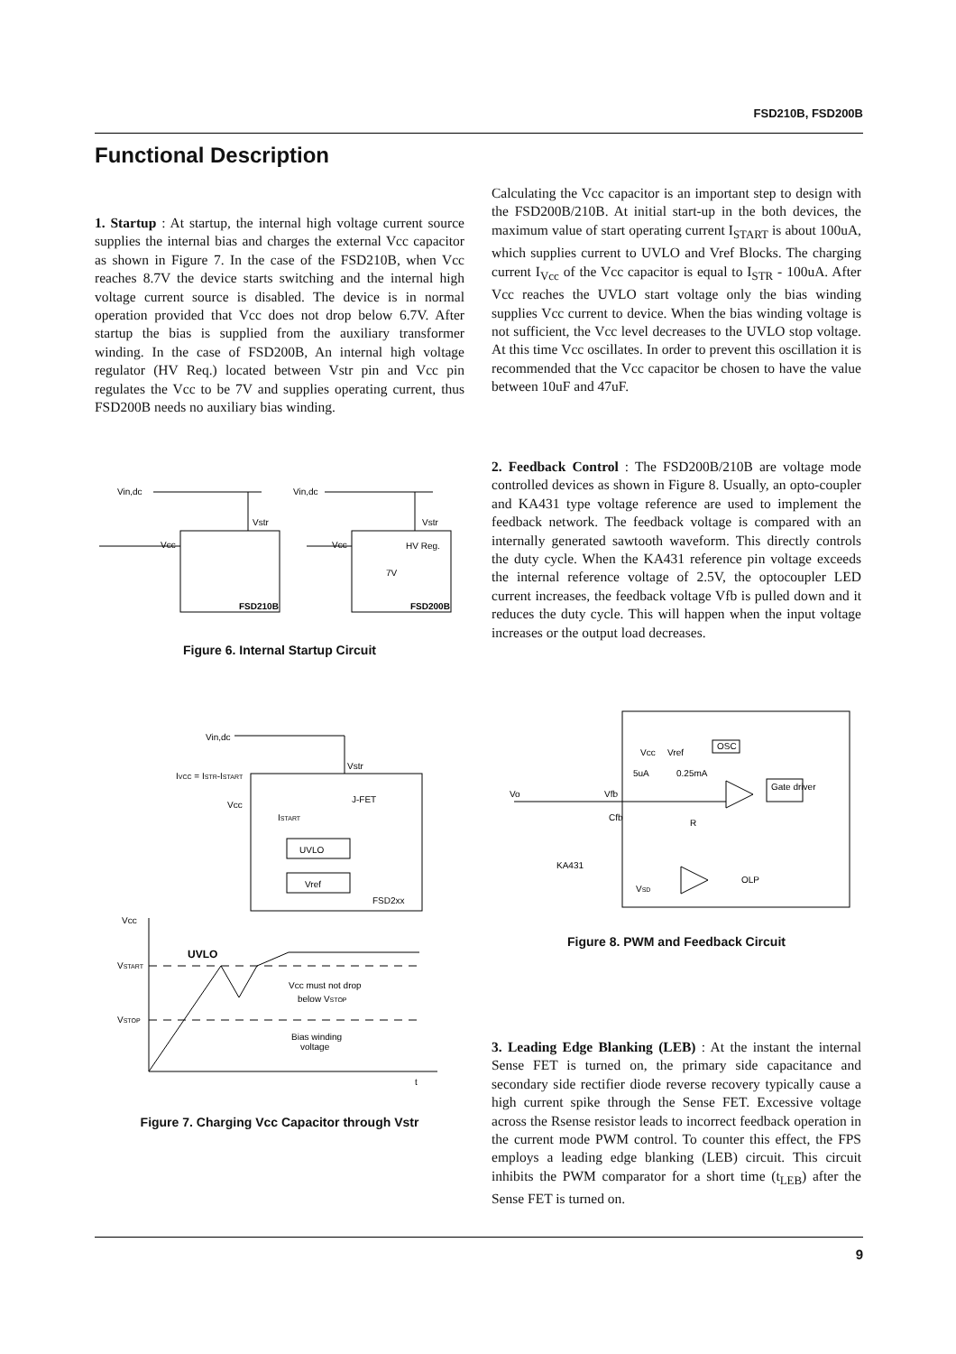FSD210B, FSD200B
Functional Description
1. Startup : At startup, the internal high voltage current source supplies the internal bias and charges the external Vcc capacitor as shown in Figure 7. In the case of the FSD210B, when Vcc reaches 8.7V the device starts switching and the internal high voltage current source is disabled. The device is in normal operation provided that Vcc does not drop below 6.7V. After startup the bias is supplied from the auxiliary transformer winding. In the case of FSD200B, An internal high voltage regulator (HV Req.) located between Vstr pin and Vcc pin regulates the Vcc to be 7V and supplies operating current, thus FSD200B needs no auxiliary bias winding.
Calculating the Vcc capacitor is an important step to design with the FSD200B/210B. At initial start-up in the both devices, the maximum value of start operating current I<sub>START</sub> is about 100uA, which supplies current to UVLO and Vref Blocks. The charging current I<sub>Vcc</sub> of the Vcc capacitor is equal to I<sub>STR</sub> - 100uA. After Vcc reaches the UVLO start voltage only the bias winding supplies Vcc current to device. When the bias winding voltage is not sufficient, the Vcc level decreases to the UVLO stop voltage. At this time Vcc oscillates. In order to prevent this oscillation it is recommended that the Vcc capacitor be chosen to have the value between 10uF and 47uF.
2. Feedback Control : The FSD200B/210B are voltage mode controlled devices as shown in Figure 8. Usually, an opto-coupler and KA431 type voltage reference are used to implement the feedback network. The feedback voltage is compared with an internally generated sawtooth waveform. This directly controls the duty cycle. When the KA431 reference pin voltage exceeds the internal reference voltage of 2.5V, the optocoupler LED current increases, the feedback voltage Vfb is pulled down and it reduces the duty cycle. This will happen when the input voltage increases or the output load decreases.
Vin,dc
Vin,dc
Vstr
Vstr
Vcc
Vcc
HV Reg.
7V
FSD210B
FSD200B
Figure 6. Internal Startup Circuit
Vin,dc
Vstr
IVCC = ISTR-ISTART
Vcc
J-FET
ISTART
UVLO
Vref
FSD2xx
Vcc
UVLO
VSTART
VSTOP
Vcc must not drop
below VSTOP
Bias winding
voltage
t
Figure 7. Charging Vcc Capacitor through Vstr
Vcc
Vref
OSC
5uA
0.25mA
Vo
Vfb
Cfb
R
Gate driver
KA431
VSD
OLP
Figure 8. PWM and Feedback Circuit
3. Leading Edge Blanking (LEB) : At the instant the internal Sense FET is turned on, the primary side capacitance and secondary side rectifier diode reverse recovery typically cause a high current spike through the Sense FET. Excessive voltage across the Rsense resistor leads to incorrect feedback operation in the current mode PWM control. To counter this effect, the FPS employs a leading edge blanking (LEB) circuit. This circuit inhibits the PWM comparator for a short time (t<sub>LEB</sub>) after the Sense FET is turned on.
9